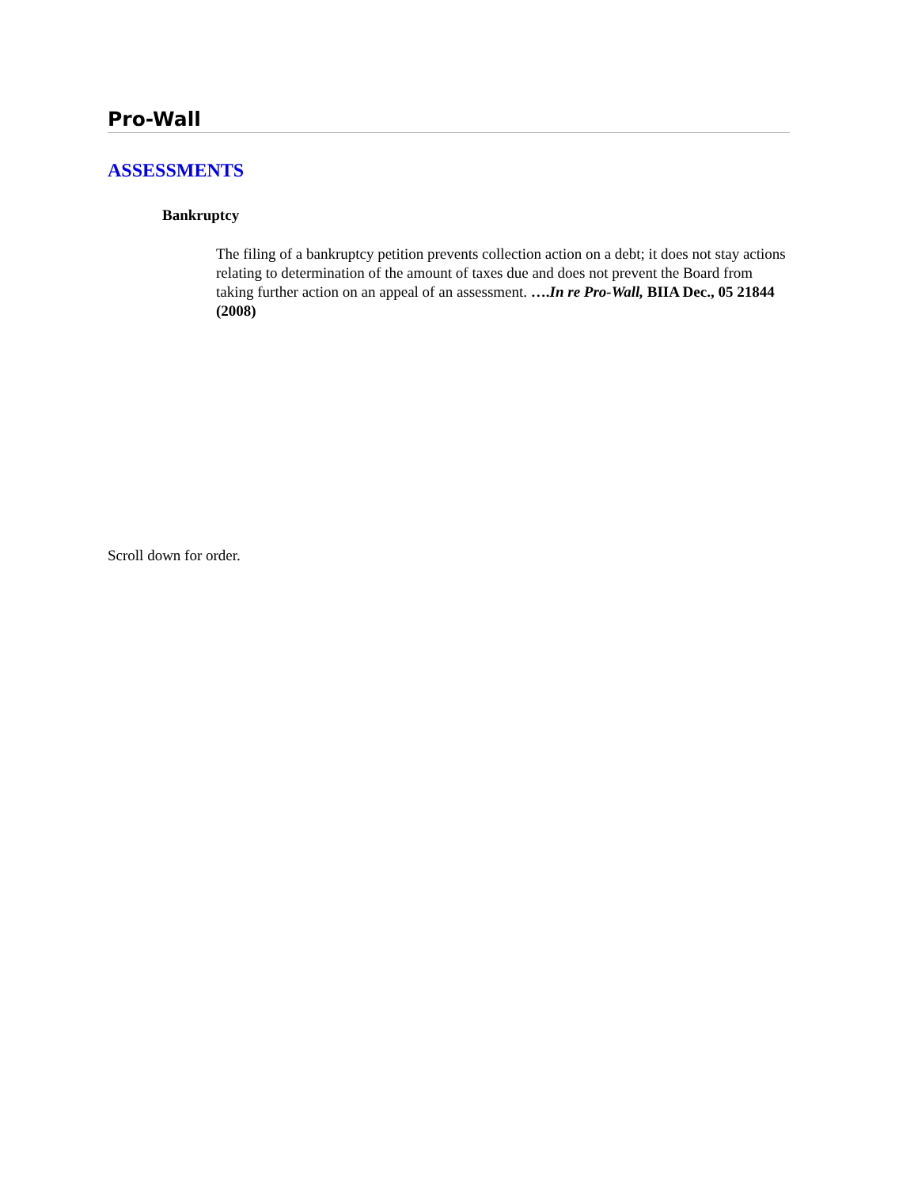Pro-Wall
ASSESSMENTS
Bankruptcy
The filing of a bankruptcy petition prevents collection action on a debt; it does not stay actions relating to determination of the amount of taxes due and does not prevent the Board from taking further action on an appeal of an assessment. ….In re Pro-Wall, BIIA Dec., 05 21844 (2008)
Scroll down for order.